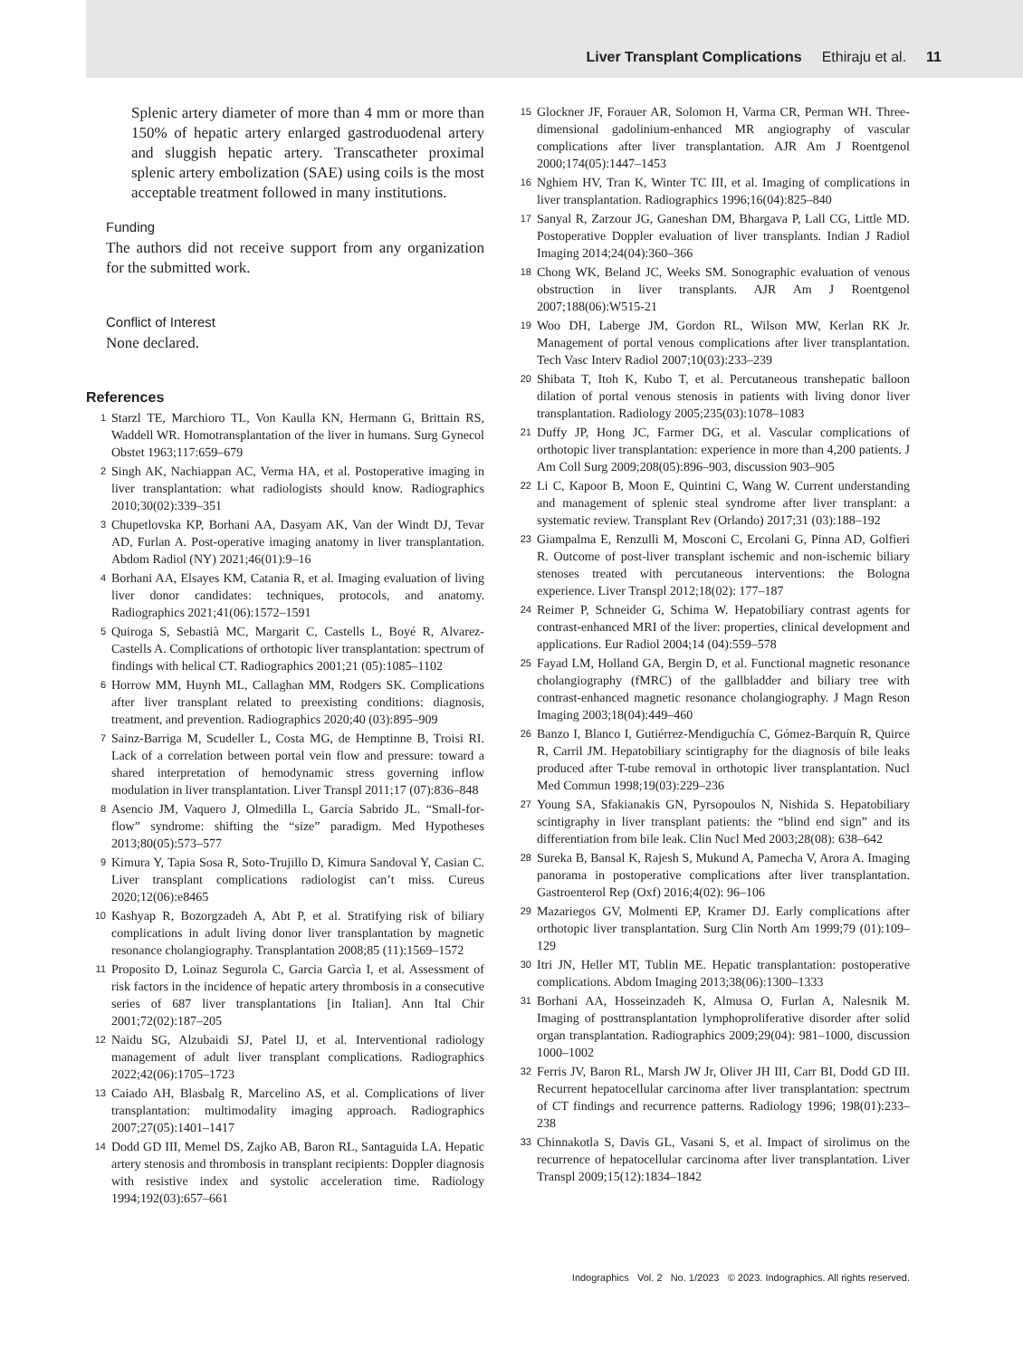Liver Transplant Complications Ethiraju et al. 11
Splenic artery diameter of more than 4 mm or more than 150% of hepatic artery enlarged gastroduodenal artery and sluggish hepatic artery. Transcatheter proximal splenic artery embolization (SAE) using coils is the most acceptable treatment followed in many institutions.
Funding
The authors did not receive support from any organization for the submitted work.
Conflict of Interest
None declared.
References
1 Starzl TE, Marchioro TL, Von Kaulla KN, Hermann G, Brittain RS, Waddell WR. Homotransplantation of the liver in humans. Surg Gynecol Obstet 1963;117:659–679
2 Singh AK, Nachiappan AC, Verma HA, et al. Postoperative imaging in liver transplantation: what radiologists should know. Radiographics 2010;30(02):339–351
3 Chupetlovska KP, Borhani AA, Dasyam AK, Van der Windt DJ, Tevar AD, Furlan A. Post-operative imaging anatomy in liver transplantation. Abdom Radiol (NY) 2021;46(01):9–16
4 Borhani AA, Elsayes KM, Catania R, et al. Imaging evaluation of living liver donor candidates: techniques, protocols, and anatomy. Radiographics 2021;41(06):1572–1591
5 Quiroga S, Sebastià MC, Margarit C, Castells L, Boyé R, Alvarez-Castells A. Complications of orthotopic liver transplantation: spectrum of findings with helical CT. Radiographics 2001;21 (05):1085–1102
6 Horrow MM, Huynh ML, Callaghan MM, Rodgers SK. Complications after liver transplant related to preexisting conditions: diagnosis, treatment, and prevention. Radiographics 2020;40 (03):895–909
7 Sainz-Barriga M, Scudeller L, Costa MG, de Hemptinne B, Troisi RI. Lack of a correlation between portal vein flow and pressure: toward a shared interpretation of hemodynamic stress governing inflow modulation in liver transplantation. Liver Transpl 2011;17 (07):836–848
8 Asencio JM, Vaquero J, Olmedilla L, García Sabrido JL. “Small-for-flow” syndrome: shifting the “size” paradigm. Med Hypotheses 2013;80(05):573–577
9 Kimura Y, Tapia Sosa R, Soto-Trujillo D, Kimura Sandoval Y, Casian C. Liver transplant complications radiologist can’t miss. Cureus 2020;12(06):e8465
10 Kashyap R, Bozorgzadeh A, Abt P, et al. Stratifying risk of biliary complications in adult living donor liver transplantation by magnetic resonance cholangiography. Transplantation 2008;85 (11):1569–1572
11 Proposito D, Loinaz Segurola C, Garcia Garcìa I, et al. Assessment of risk factors in the incidence of hepatic artery thrombosis in a consecutive series of 687 liver transplantations [in Italian]. Ann Ital Chir 2001;72(02):187–205
12 Naidu SG, Alzubaidi SJ, Patel IJ, et al. Interventional radiology management of adult liver transplant complications. Radiographics 2022;42(06):1705–1723
13 Caiado AH, Blasbalg R, Marcelino AS, et al. Complications of liver transplantation: multimodality imaging approach. Radiographics 2007;27(05):1401–1417
14 Dodd GD III, Memel DS, Zajko AB, Baron RL, Santaguida LA. Hepatic artery stenosis and thrombosis in transplant recipients: Doppler diagnosis with resistive index and systolic acceleration time. Radiology 1994;192(03):657–661
15 Glockner JF, Forauer AR, Solomon H, Varma CR, Perman WH. Three-dimensional gadolinium-enhanced MR angiography of vascular complications after liver transplantation. AJR Am J Roentgenol 2000;174(05):1447–1453
16 Nghiem HV, Tran K, Winter TC III, et al. Imaging of complications in liver transplantation. Radiographics 1996;16(04):825–840
17 Sanyal R, Zarzour JG, Ganeshan DM, Bhargava P, Lall CG, Little MD. Postoperative Doppler evaluation of liver transplants. Indian J Radiol Imaging 2014;24(04):360–366
18 Chong WK, Beland JC, Weeks SM. Sonographic evaluation of venous obstruction in liver transplants. AJR Am J Roentgenol 2007;188(06):W515-21
19 Woo DH, Laberge JM, Gordon RL, Wilson MW, Kerlan RK Jr. Management of portal venous complications after liver transplantation. Tech Vasc Interv Radiol 2007;10(03):233–239
20 Shibata T, Itoh K, Kubo T, et al. Percutaneous transhepatic balloon dilation of portal venous stenosis in patients with living donor liver transplantation. Radiology 2005;235(03):1078–1083
21 Duffy JP, Hong JC, Farmer DG, et al. Vascular complications of orthotopic liver transplantation: experience in more than 4,200 patients. J Am Coll Surg 2009;208(05):896–903, discussion 903–905
22 Li C, Kapoor B, Moon E, Quintini C, Wang W. Current understanding and management of splenic steal syndrome after liver transplant: a systematic review. Transplant Rev (Orlando) 2017;31 (03):188–192
23 Giampalma E, Renzulli M, Mosconi C, Ercolani G, Pinna AD, Golfieri R. Outcome of post-liver transplant ischemic and non-ischemic biliary stenoses treated with percutaneous interventions: the Bologna experience. Liver Transpl 2012;18(02): 177–187
24 Reimer P, Schneider G, Schima W. Hepatobiliary contrast agents for contrast-enhanced MRI of the liver: properties, clinical development and applications. Eur Radiol 2004;14 (04):559–578
25 Fayad LM, Holland GA, Bergin D, et al. Functional magnetic resonance cholangiography (fMRC) of the gallbladder and biliary tree with contrast-enhanced magnetic resonance cholangiography. J Magn Reson Imaging 2003;18(04):449–460
26 Banzo I, Blanco I, Gutiérrez-Mendiguchía C, Gómez-Barquín R, Quirce R, Carril JM. Hepatobiliary scintigraphy for the diagnosis of bile leaks produced after T-tube removal in orthotopic liver transplantation. Nucl Med Commun 1998;19(03):229–236
27 Young SA, Sfakianakis GN, Pyrsopoulos N, Nishida S. Hepatobiliary scintigraphy in liver transplant patients: the “blind end sign” and its differentiation from bile leak. Clin Nucl Med 2003;28(08): 638–642
28 Sureka B, Bansal K, Rajesh S, Mukund A, Pamecha V, Arora A. Imaging panorama in postoperative complications after liver transplantation. Gastroenterol Rep (Oxf) 2016;4(02): 96–106
29 Mazariegos GV, Molmenti EP, Kramer DJ. Early complications after orthotopic liver transplantation. Surg Clin North Am 1999;79 (01):109–129
30 Itri JN, Heller MT, Tublin ME. Hepatic transplantation: postoperative complications. Abdom Imaging 2013;38(06):1300–1333
31 Borhani AA, Hosseinzadeh K, Almusa O, Furlan A, Nalesnik M. Imaging of posttransplantation lymphoproliferative disorder after solid organ transplantation. Radiographics 2009;29(04): 981–1000, discussion 1000–1002
32 Ferris JV, Baron RL, Marsh JW Jr, Oliver JH III, Carr BI, Dodd GD III. Recurrent hepatocellular carcinoma after liver transplantation: spectrum of CT findings and recurrence patterns. Radiology 1996; 198(01):233–238
33 Chinnakotla S, Davis GL, Vasani S, et al. Impact of sirolimus on the recurrence of hepatocellular carcinoma after liver transplantation. Liver Transpl 2009;15(12):1834–1842
Indographics Vol. 2 No. 1/2023 © 2023. Indographics. All rights reserved.